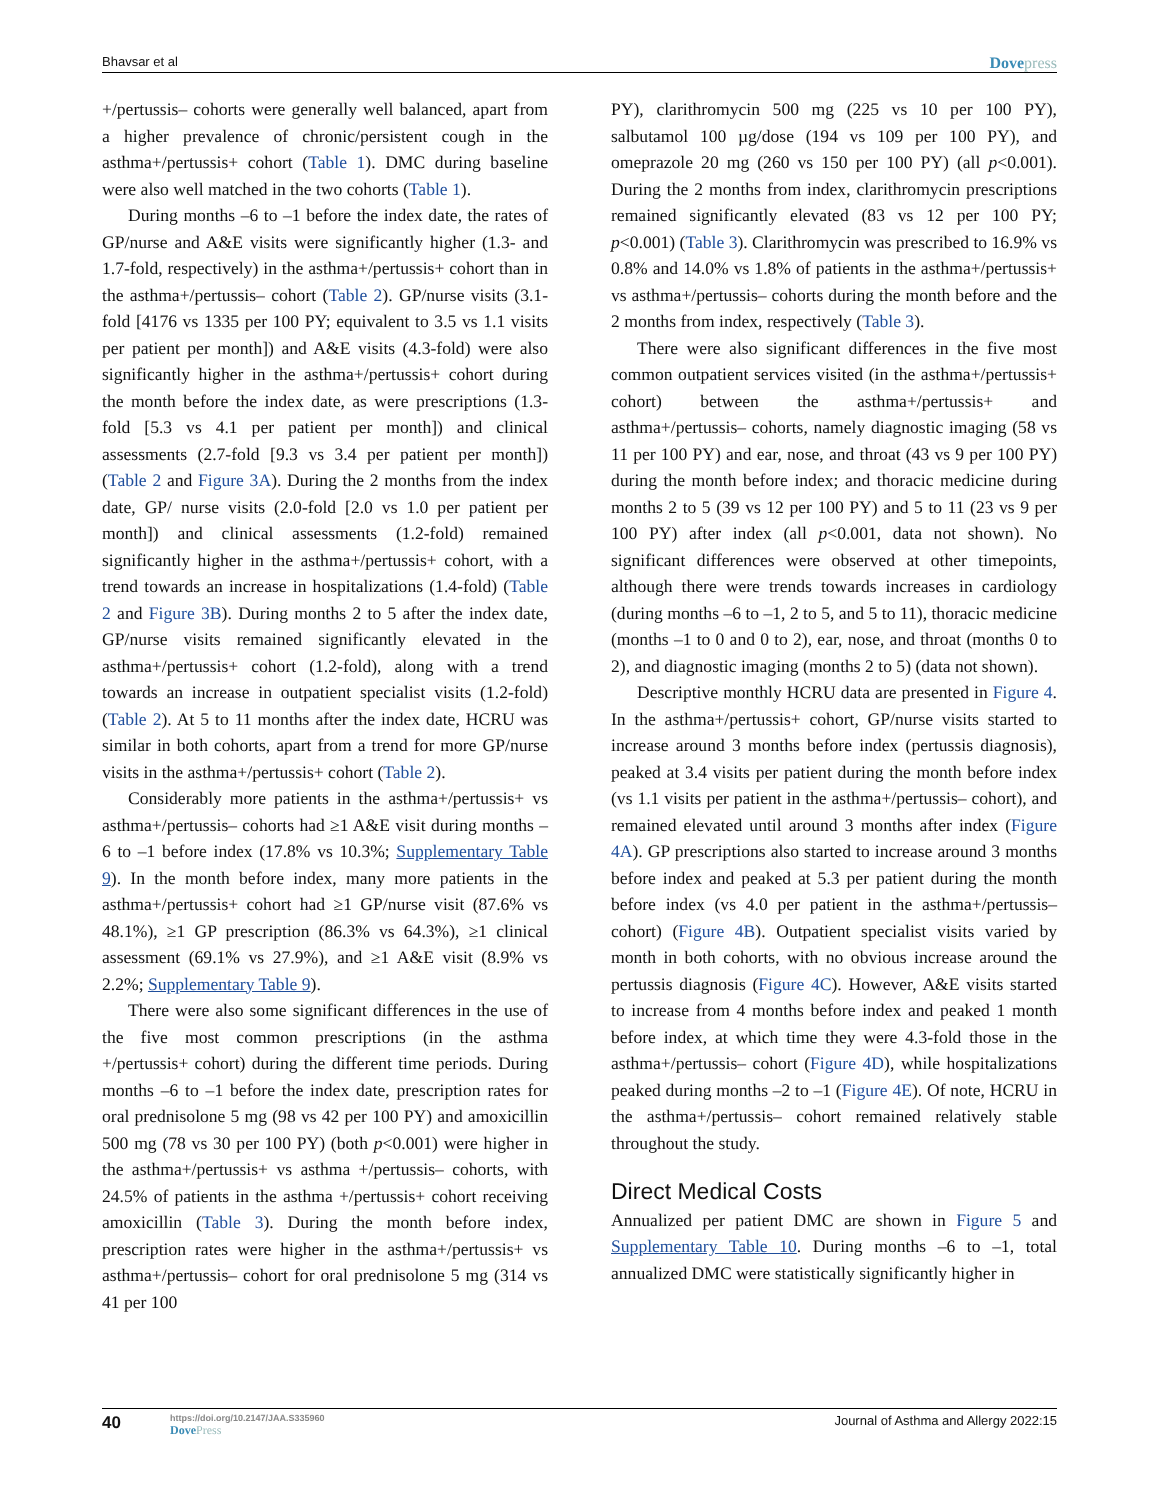Bhavsar et al Dovepress
+/pertussis– cohorts were generally well balanced, apart from a higher prevalence of chronic/persistent cough in the asthma+/pertussis+ cohort (Table 1). DMC during baseline were also well matched in the two cohorts (Table 1).
During months –6 to –1 before the index date, the rates of GP/nurse and A&E visits were significantly higher (1.3- and 1.7-fold, respectively) in the asthma+/pertussis+ cohort than in the asthma+/pertussis– cohort (Table 2). GP/nurse visits (3.1-fold [4176 vs 1335 per 100 PY; equivalent to 3.5 vs 1.1 visits per patient per month]) and A&E visits (4.3-fold) were also significantly higher in the asthma+/pertussis+ cohort during the month before the index date, as were prescriptions (1.3-fold [5.3 vs 4.1 per patient per month]) and clinical assessments (2.7-fold [9.3 vs 3.4 per patient per month]) (Table 2 and Figure 3A). During the 2 months from the index date, GP/ nurse visits (2.0-fold [2.0 vs 1.0 per patient per month]) and clinical assessments (1.2-fold) remained significantly higher in the asthma+/pertussis+ cohort, with a trend towards an increase in hospitalizations (1.4-fold) (Table 2 and Figure 3B). During months 2 to 5 after the index date, GP/nurse visits remained significantly elevated in the asthma+/pertussis+ cohort (1.2-fold), along with a trend towards an increase in outpatient specialist visits (1.2-fold) (Table 2). At 5 to 11 months after the index date, HCRU was similar in both cohorts, apart from a trend for more GP/nurse visits in the asthma+/pertussis+ cohort (Table 2).
Considerably more patients in the asthma+/pertussis+ vs asthma+/pertussis– cohorts had ≥1 A&E visit during months –6 to –1 before index (17.8% vs 10.3%; Supplementary Table 9). In the month before index, many more patients in the asthma+/pertussis+ cohort had ≥1 GP/nurse visit (87.6% vs 48.1%), ≥1 GP prescription (86.3% vs 64.3%), ≥1 clinical assessment (69.1% vs 27.9%), and ≥1 A&E visit (8.9% vs 2.2%; Supplementary Table 9).
There were also some significant differences in the use of the five most common prescriptions (in the asthma +/pertussis+ cohort) during the different time periods. During months –6 to –1 before the index date, prescription rates for oral prednisolone 5 mg (98 vs 42 per 100 PY) and amoxicillin 500 mg (78 vs 30 per 100 PY) (both p<0.001) were higher in the asthma+/pertussis+ vs asthma +/pertussis– cohorts, with 24.5% of patients in the asthma +/pertussis+ cohort receiving amoxicillin (Table 3). During the month before index, prescription rates were higher in the asthma+/pertussis+ vs asthma+/pertussis– cohort for oral prednisolone 5 mg (314 vs 41 per 100
PY), clarithromycin 500 mg (225 vs 10 per 100 PY), salbutamol 100 µg/dose (194 vs 109 per 100 PY), and omeprazole 20 mg (260 vs 150 per 100 PY) (all p<0.001). During the 2 months from index, clarithromycin prescriptions remained significantly elevated (83 vs 12 per 100 PY; p<0.001) (Table 3). Clarithromycin was prescribed to 16.9% vs 0.8% and 14.0% vs 1.8% of patients in the asthma+/pertussis+ vs asthma+/pertussis– cohorts during the month before and the 2 months from index, respectively (Table 3).
There were also significant differences in the five most common outpatient services visited (in the asthma+/pertussis+ cohort) between the asthma+/pertussis+ and asthma+/pertussis– cohorts, namely diagnostic imaging (58 vs 11 per 100 PY) and ear, nose, and throat (43 vs 9 per 100 PY) during the month before index; and thoracic medicine during months 2 to 5 (39 vs 12 per 100 PY) and 5 to 11 (23 vs 9 per 100 PY) after index (all p<0.001, data not shown). No significant differences were observed at other timepoints, although there were trends towards increases in cardiology (during months –6 to –1, 2 to 5, and 5 to 11), thoracic medicine (months –1 to 0 and 0 to 2), ear, nose, and throat (months 0 to 2), and diagnostic imaging (months 2 to 5) (data not shown).
Descriptive monthly HCRU data are presented in Figure 4. In the asthma+/pertussis+ cohort, GP/nurse visits started to increase around 3 months before index (pertussis diagnosis), peaked at 3.4 visits per patient during the month before index (vs 1.1 visits per patient in the asthma+/pertussis– cohort), and remained elevated until around 3 months after index (Figure 4A). GP prescriptions also started to increase around 3 months before index and peaked at 5.3 per patient during the month before index (vs 4.0 per patient in the asthma+/pertussis– cohort) (Figure 4B). Outpatient specialist visits varied by month in both cohorts, with no obvious increase around the pertussis diagnosis (Figure 4C). However, A&E visits started to increase from 4 months before index and peaked 1 month before index, at which time they were 4.3-fold those in the asthma+/pertussis– cohort (Figure 4D), while hospitalizations peaked during months –2 to –1 (Figure 4E). Of note, HCRU in the asthma+/pertussis– cohort remained relatively stable throughout the study.
Direct Medical Costs
Annualized per patient DMC are shown in Figure 5 and Supplementary Table 10. During months –6 to –1, total annualized DMC were statistically significantly higher in
40
https://doi.org/10.2147/JAA.S335960
DovePress
Journal of Asthma and Allergy 2022:15